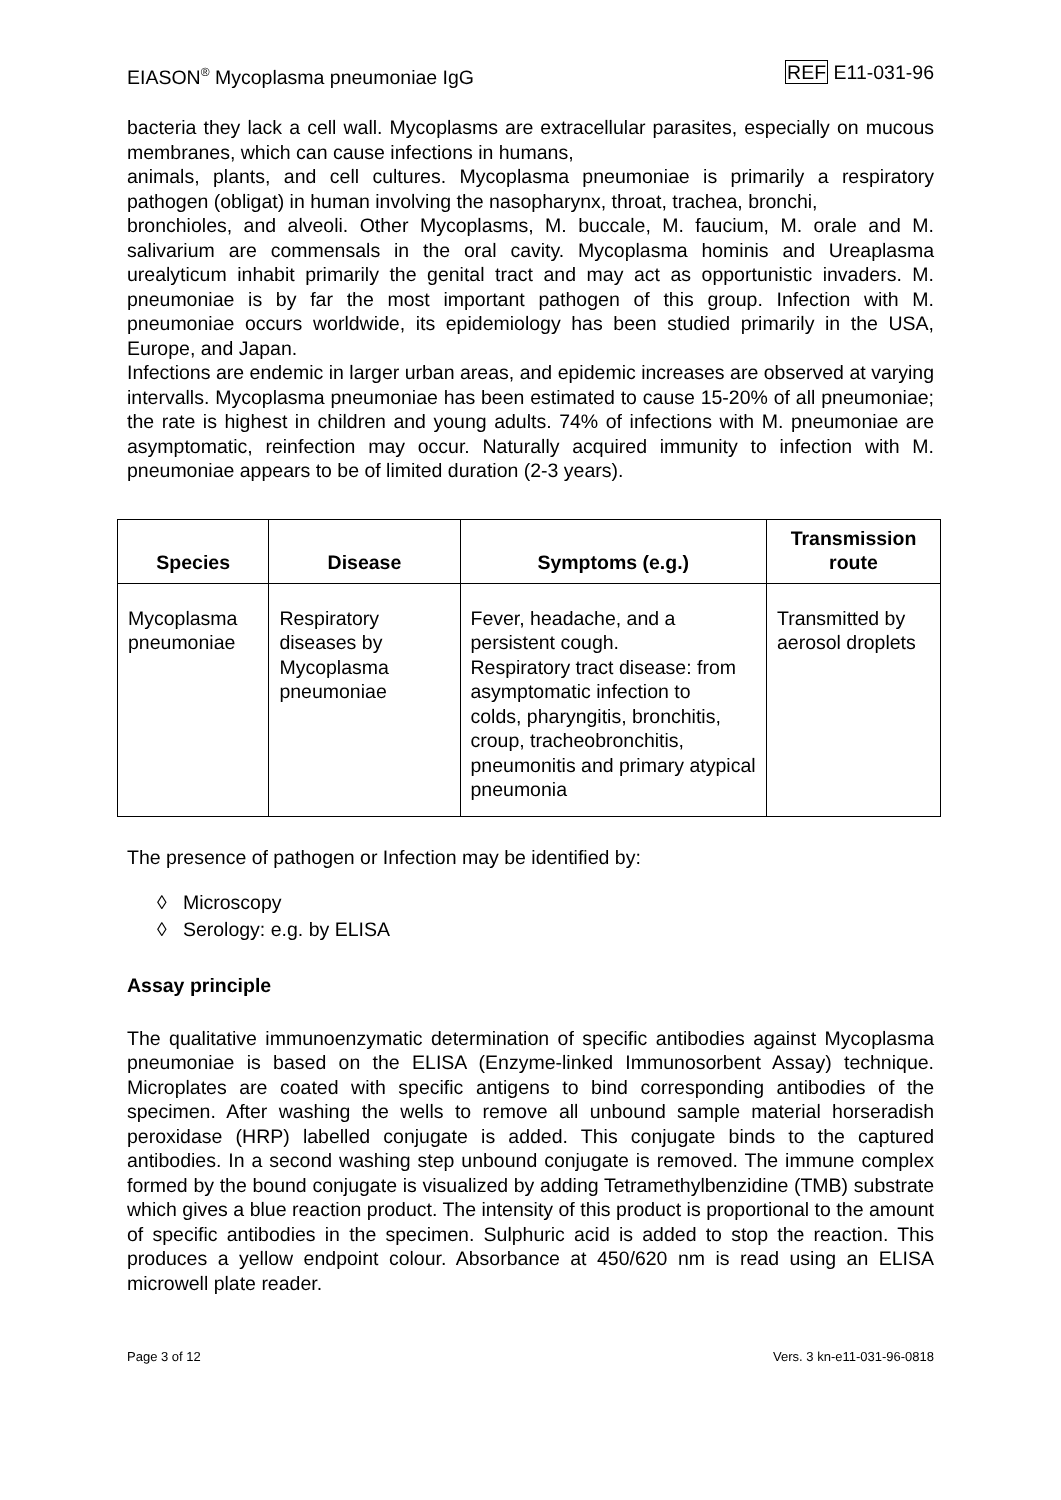EIASON<sup>®</sup> Mycoplasma pneumoniae IgG REF E11-031-96
bacteria they lack a cell wall. Mycoplasms are extracellular parasites, especially on mucous membranes, which can cause infections in humans,
animals, plants, and cell cultures. Mycoplasma pneumoniae is primarily a respiratory pathogen (obligat) in human involving the nasopharynx, throat, trachea, bronchi,
bronchioles, and alveoli. Other Mycoplasms, M. buccale, M. faucium, M. orale and M. salivarium are commensals in the oral cavity. Mycoplasma hominis and Ureaplasma urealyticum inhabit primarily the genital tract and may act as opportunistic invaders. M. pneumoniae is by far the most important pathogen of this group. Infection with M. pneumoniae occurs worldwide, its epidemiology has been studied primarily in the USA, Europe, and Japan.
Infections are endemic in larger urban areas, and epidemic increases are observed at varying intervalls. Mycoplasma pneumoniae has been estimated to cause 15-20% of all pneumoniae; the rate is highest in children and young adults. 74% of infections with M. pneumoniae are asymptomatic, reinfection may occur. Naturally acquired immunity to infection with M. pneumoniae appears to be of limited duration (2-3 years).
| Species | Disease | Symptoms (e.g.) | Transmission route |
| --- | --- | --- | --- |
| Mycoplasma pneumoniae | Respiratory diseases by Mycoplasma pneumoniae | Fever, headache, and a persistent cough. Respiratory tract disease: from asymptomatic infection to colds, pharyngitis, bronchitis, croup, tracheobronchitis, pneumonitis and primary atypical pneumonia | Transmitted by aerosol droplets |
The presence of pathogen or Infection may be identified by:
◊ Microscopy
◊ Serology: e.g. by ELISA
Assay principle
The qualitative immunoenzymatic determination of specific antibodies against Mycoplasma pneumoniae is based on the ELISA (Enzyme-linked Immunosorbent Assay) technique. Microplates are coated with specific antigens to bind corresponding antibodies of the specimen. After washing the wells to remove all unbound sample material horseradish peroxidase (HRP) labelled conjugate is added. This conjugate binds to the captured antibodies. In a second washing step unbound conjugate is removed. The immune complex formed by the bound conjugate is visualized by adding Tetramethylbenzidine (TMB) substrate which gives a blue reaction product. The intensity of this product is proportional to the amount of specific antibodies in the specimen. Sulphuric acid is added to stop the reaction. This produces a yellow endpoint colour. Absorbance at 450/620 nm is read using an ELISA microwell plate reader.
Page 3 of 12 Vers. 3 kn-e11-031-96-0818